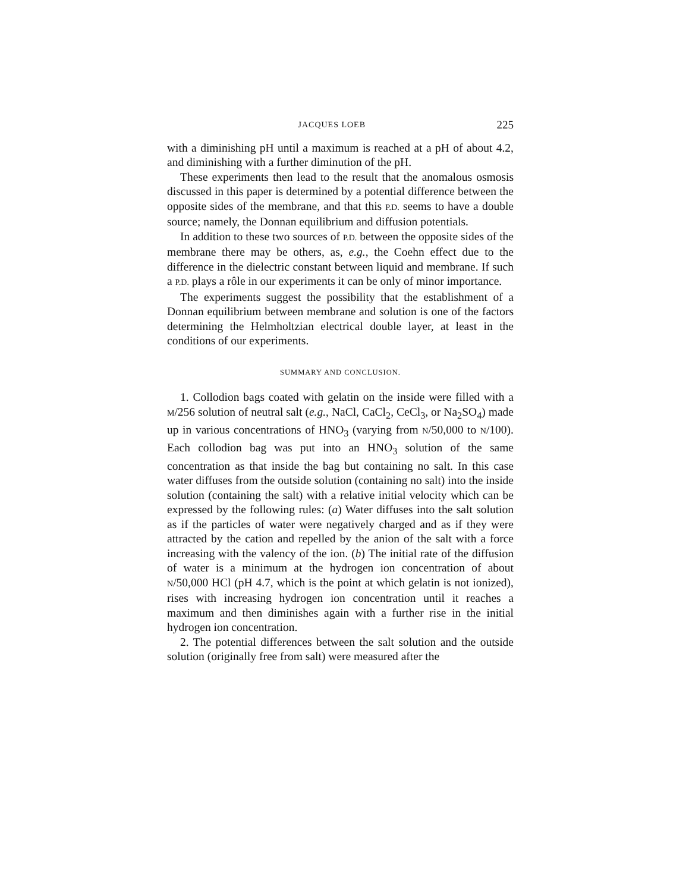JACQUES LOEB 225
with a diminishing pH until a maximum is reached at a pH of about 4.2, and diminishing with a further diminution of the pH.
These experiments then lead to the result that the anomalous osmosis discussed in this paper is determined by a potential difference between the opposite sides of the membrane, and that this P.D. seems to have a double source; namely, the Donnan equilibrium and diffusion potentials.
In addition to these two sources of P.D. between the opposite sides of the membrane there may be others, as, e.g., the Coehn effect due to the difference in the dielectric constant between liquid and membrane. If such a P.D. plays a rôle in our experiments it can be only of minor importance.
The experiments suggest the possibility that the establishment of a Donnan equilibrium between membrane and solution is one of the factors determining the Helmholtzian electrical double layer, at least in the conditions of our experiments.
SUMMARY AND CONCLUSION.
1. Collodion bags coated with gelatin on the inside were filled with a M/256 solution of neutral salt (e.g., NaCl, CaCl<sub>2</sub>, CeCl<sub>3</sub>, or Na<sub>2</sub>SO<sub>4</sub>) made up in various concentrations of HNO<sub>3</sub> (varying from N/50,000 to N/100). Each collodion bag was put into an HNO<sub>3</sub> solution of the same concentration as that inside the bag but containing no salt. In this case water diffuses from the outside solution (containing no salt) into the inside solution (containing the salt) with a relative initial velocity which can be expressed by the following rules: (a) Water diffuses into the salt solution as if the particles of water were negatively charged and as if they were attracted by the cation and repelled by the anion of the salt with a force increasing with the valency of the ion. (b) The initial rate of the diffusion of water is a minimum at the hydrogen ion concentration of about N/50,000 HCl (pH 4.7, which is the point at which gelatin is not ionized), rises with increasing hydrogen ion concentration until it reaches a maximum and then diminishes again with a further rise in the initial hydrogen ion concentration.
2. The potential differences between the salt solution and the outside solution (originally free from salt) were measured after the